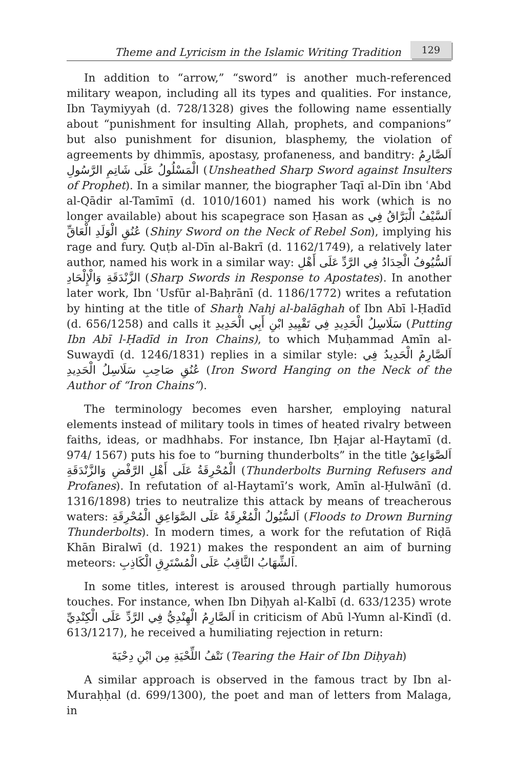Theme and Lyricism in the Islamic Writing Tradition 129
In addition to “arrow,” “sword” is another much-referenced military weapon, including all its types and qualities. For instance, Ibn Taymiyyah (d. 728/1328) gives the following name essentially about “punishment for insulting Allah, prophets, and companions” but also punishment for disunion, blasphemy, the violation of agreements by dhimmīs, apostasy, profaneness, and banditry: اَلصَّارِمُ الْمَسْلُولُ عَلَى شَاتِمِ الرَّسُولِ (Unsheathed Sharp Sword against Insulters of Prophet). In a similar manner, the biographer Taqī al-Dīn ibn ʿAbd al-Qādir al-Tamīmī (d. 1010/1601) named his work (which is no longer available) about his scapegrace son Ḥasan as اَلسَّيْفُ الْبَرَّاقُ فِي عُنُقِ الْوَلَدِ الْعَاقِّ (Shiny Sword on the Neck of Rebel Son), implying his rage and fury. Quṭb al-Dīn al-Bakrī (d. 1162/1749), a relatively later author, named his work in a similar way: اَلسُّيُوفُ الْحِدَادُ فِي الرَّدِّ عَلَى أَهْلِ الزَّنْدَقَةِ وَالْإِلْحَادِ (Sharp Swords in Response to Apostates). In another later work, Ibn ʿUsfūr al-Baḥrānī (d. 1186/1772) writes a refutation by hinting at the title of Sharḥ Nahj al-balāghah of Ibn Abī l-Ḥadīd (d. 656/1258) and calls it سَلَاسِلُ الْحَدِيدِ فِي تَقْيِيدِ ابْنِ أَبِي الْحَدِيدِ (Putting Ibn Abī l-Ḥadīd in Iron Chains), to which Muḥammad Amīn al-Suwaydī (d. 1246/1831) replies in a similar style: اَلصَّارِمُ الْحَدِيدُ فِي عُنُقِ صَاحِبِ سَلَاسِلُ الْحَدِيدِ (Iron Sword Hanging on the Neck of the Author of “Iron Chains”).
The terminology becomes even harsher, employing natural elements instead of military tools in times of heated rivalry between faiths, ideas, or madhhabs. For instance, Ibn Ḥajar al-Haytamī (d. 974/ 1567) puts his foe to “burning thunderbolts” in the title اَلصَّوَاعِقُ الْمُحْرِقَةُ عَلَى أَهْلِ الرَّفْضِ وَالزَّنْدَقَةِ (Thunderbolts Burning Refusers and Profanes). In refutation of al-Haytamī’s work, Amīn al-Ḥulwānī (d. 1316/1898) tries to neutralize this attack by means of treacherous waters: اَلسُّيُولُ الْمُغْرِقَةُ عَلَى الصَّوَاعِقِ الْمُحْرِقَةِ (Floods to Drown Burning Thunderbolts). In modern times, a work for the refutation of Riḍā Khān Biralwī (d. 1921) makes the respondent an aim of burning meteors: اَلشِّهَابُ الثَّاقِبُ عَلَى الْمُسْتَرِقِ الْكَاذِبِ.
In some titles, interest is aroused through partially humorous touches. For instance, when Ibn Diḥyah al-Kalbī (d. 633/1235) wrote اَلصَّارِمُ الْهِنْدِيُّ فِي الرَّدِّ عَلَى الْكِنْدِيِّ in criticism of Abū l-Yumn al-Kindī (d. 613/1217), he received a humiliating rejection in return:
نَتْفُ اللِّحْيَةِ مِن ابْنِ دِحْيَةَ (Tearing the Hair of Ibn Diḥyah)
A similar approach is observed in the famous tract by Ibn al-Muraḥḥal (d. 699/1300), the poet and man of letters from Malaga, in